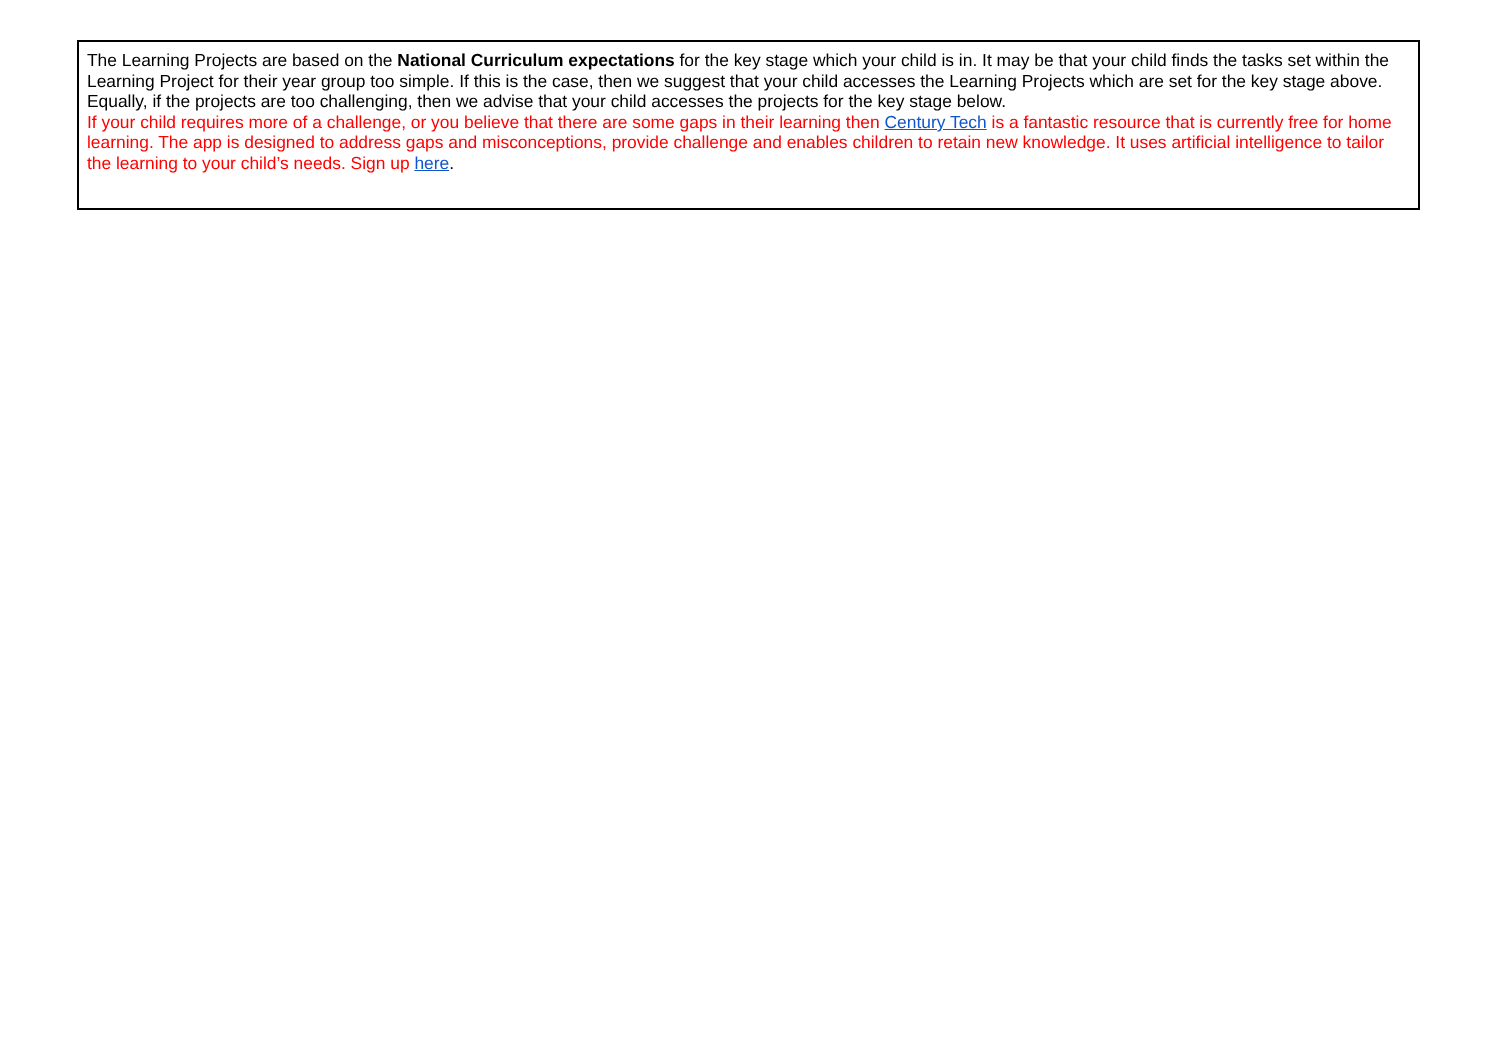| The Learning Projects are based on the National Curriculum expectations for the key stage which your child is in. It may be that your child finds the tasks set within the Learning Project for their year group too simple. If this is the case, then we suggest that your child accesses the Learning Projects which are set for the key stage above. Equally, if the projects are too challenging, then we advise that your child accesses the projects for the key stage below. If your child requires more of a challenge, or you believe that there are some gaps in their learning then Century Tech is a fantastic resource that is currently free for home learning. The app is designed to address gaps and misconceptions, provide challenge and enables children to retain new knowledge. It uses artificial intelligence to tailor the learning to your child’s needs. Sign up here . |